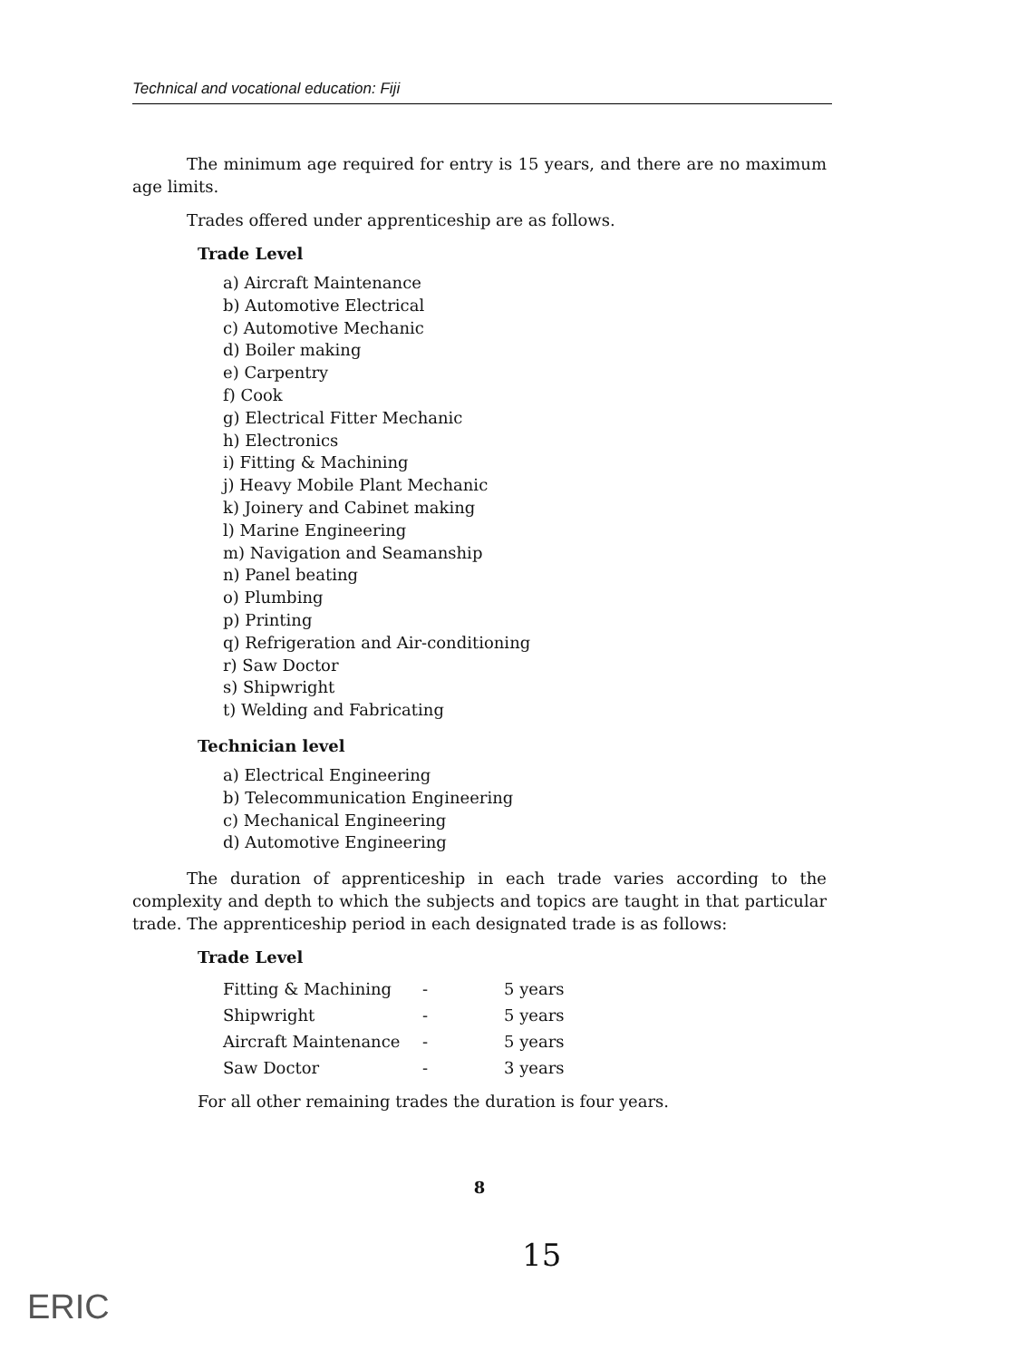Technical and vocational education: Fiji
The minimum age required for entry is 15 years, and there are no maximum age limits.
Trades offered under apprenticeship are as follows.
Trade Level
a) Aircraft Maintenance
b) Automotive Electrical
c) Automotive Mechanic
d) Boiler making
e) Carpentry
f) Cook
g) Electrical Fitter Mechanic
h) Electronics
i) Fitting & Machining
j) Heavy Mobile Plant Mechanic
k) Joinery and Cabinet making
l) Marine Engineering
m) Navigation and Seamanship
n) Panel beating
o) Plumbing
p) Printing
q) Refrigeration and Air-conditioning
r) Saw Doctor
s) Shipwright
t) Welding and Fabricating
Technician level
a) Electrical Engineering
b) Telecommunication Engineering
c) Mechanical Engineering
d) Automotive Engineering
The duration of apprenticeship in each trade varies according to the complexity and depth to which the subjects and topics are taught in that particular trade. The apprenticeship period in each designated trade is as follows:
Trade Level
| Fitting & Machining | - | 5 years |
| Shipwright | - | 5 years |
| Aircraft Maintenance | - | 5 years |
| Saw Doctor | - | 3 years |
For all other remaining trades the duration is four years.
8
15
ERIC